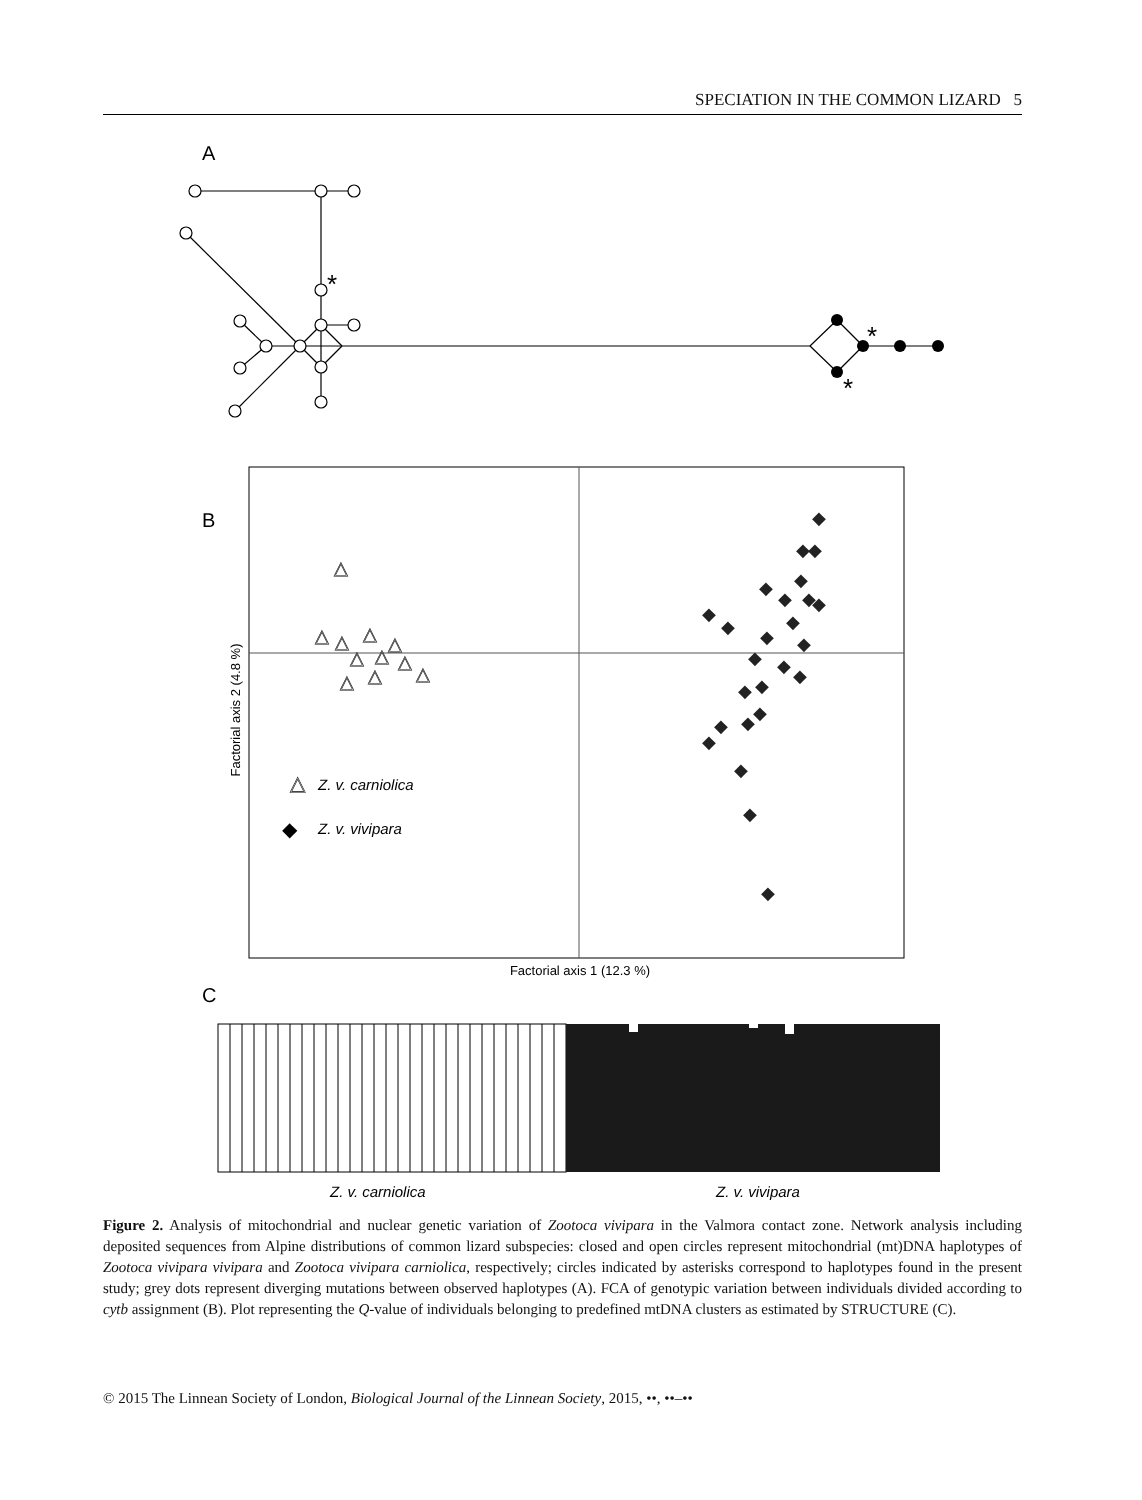SPECIATION IN THE COMMON LIZARD 5
A
*
*
*
B
Factorial axis 1 (12.3 %)
Factorial axis 2 (4.8 %)
△
Z. v. carniolica
◆
Z. v. vivipara
△
△
△
△
△
△
△
△
△
△
△
◆
◆
◆
◆
◆
◆
◆
◆
◆
◆
◆
◆
◆
◆
◆
◆
◆
◆
◆
◆
◆
◆
◆
◆
◆
C
Z. v. carniolica
Z. v. vivipara
Figure 2. Analysis of mitochondrial and nuclear genetic variation of Zootoca vivipara in the Valmora contact zone. Network analysis including deposited sequences from Alpine distributions of common lizard subspecies: closed and open circles represent mitochondrial (mt)DNA haplotypes of Zootoca vivipara vivipara and Zootoca vivipara carniolica, respectively; circles indicated by asterisks correspond to haplotypes found in the present study; grey dots represent diverging mutations between observed haplotypes (A). FCA of genotypic variation between individuals divided according to cytb assignment (B). Plot representing the Q-value of individuals belonging to predefined mtDNA clusters as estimated by STRUCTURE (C).
© 2015 The Linnean Society of London, Biological Journal of the Linnean Society, 2015, ••, ••–••